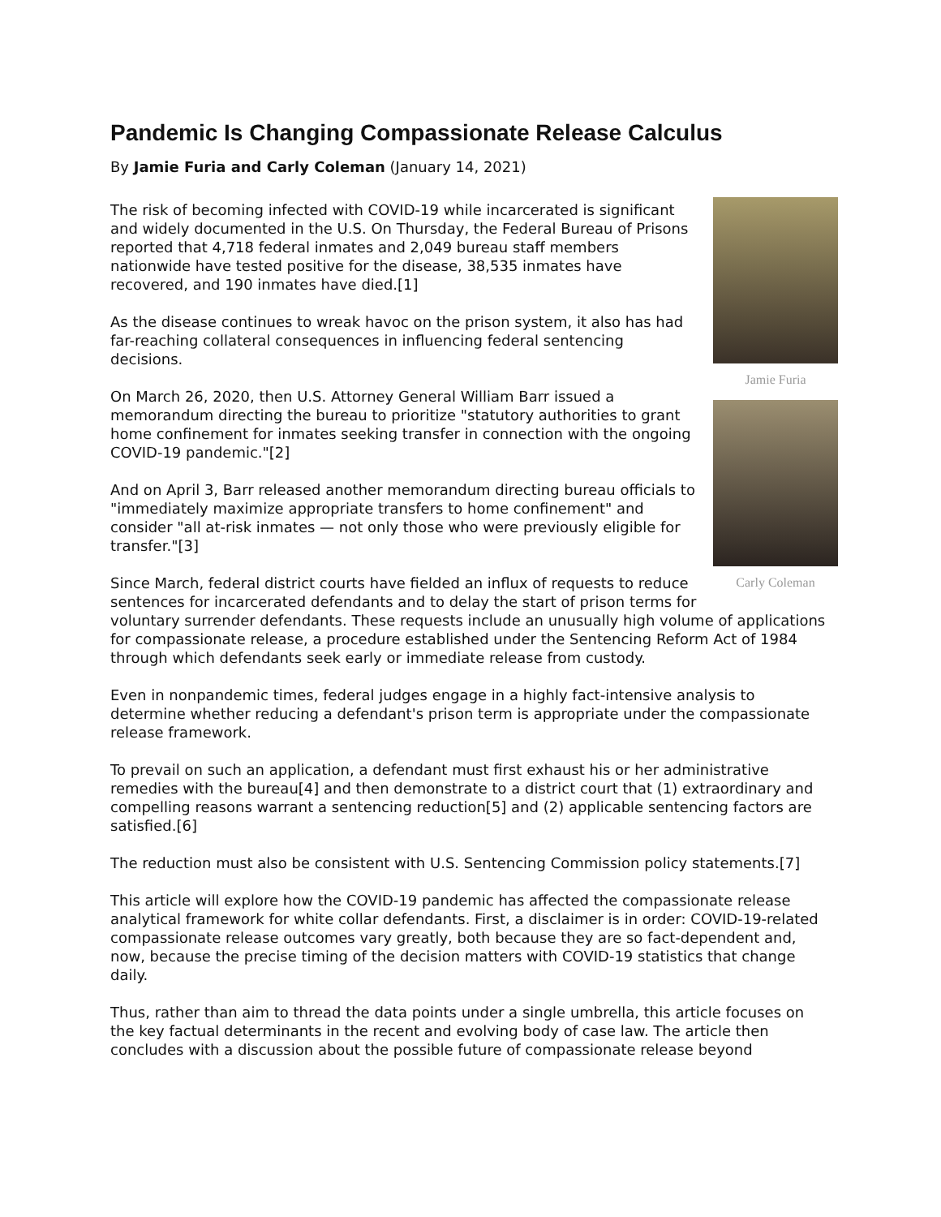Pandemic Is Changing Compassionate Release Calculus
By Jamie Furia and Carly Coleman (January 14, 2021)
Jamie Furia
Carly Coleman
The risk of becoming infected with COVID-19 while incarcerated is significant and widely documented in the U.S. On Thursday, the Federal Bureau of Prisons reported that 4,718 federal inmates and 2,049 bureau staff members nationwide have tested positive for the disease, 38,535 inmates have recovered, and 190 inmates have died.[1]
As the disease continues to wreak havoc on the prison system, it also has had far-reaching collateral consequences in influencing federal sentencing decisions.
On March 26, 2020, then U.S. Attorney General William Barr issued a memorandum directing the bureau to prioritize "statutory authorities to grant home confinement for inmates seeking transfer in connection with the ongoing COVID-19 pandemic."[2]
And on April 3, Barr released another memorandum directing bureau officials to "immediately maximize appropriate transfers to home confinement" and consider "all at-risk inmates — not only those who were previously eligible for transfer."[3]
Since March, federal district courts have fielded an influx of requests to reduce sentences for incarcerated defendants and to delay the start of prison terms for voluntary surrender defendants. These requests include an unusually high volume of applications for compassionate release, a procedure established under the Sentencing Reform Act of 1984 through which defendants seek early or immediate release from custody.
Even in nonpandemic times, federal judges engage in a highly fact-intensive analysis to determine whether reducing a defendant's prison term is appropriate under the compassionate release framework.
To prevail on such an application, a defendant must first exhaust his or her administrative remedies with the bureau[4] and then demonstrate to a district court that (1) extraordinary and compelling reasons warrant a sentencing reduction[5] and (2) applicable sentencing factors are satisfied.[6]
The reduction must also be consistent with U.S. Sentencing Commission policy statements.[7]
This article will explore how the COVID-19 pandemic has affected the compassionate release analytical framework for white collar defendants. First, a disclaimer is in order: COVID-19-related compassionate release outcomes vary greatly, both because they are so fact-dependent and, now, because the precise timing of the decision matters with COVID-19 statistics that change daily.
Thus, rather than aim to thread the data points under a single umbrella, this article focuses on the key factual determinants in the recent and evolving body of case law. The article then concludes with a discussion about the possible future of compassionate release beyond